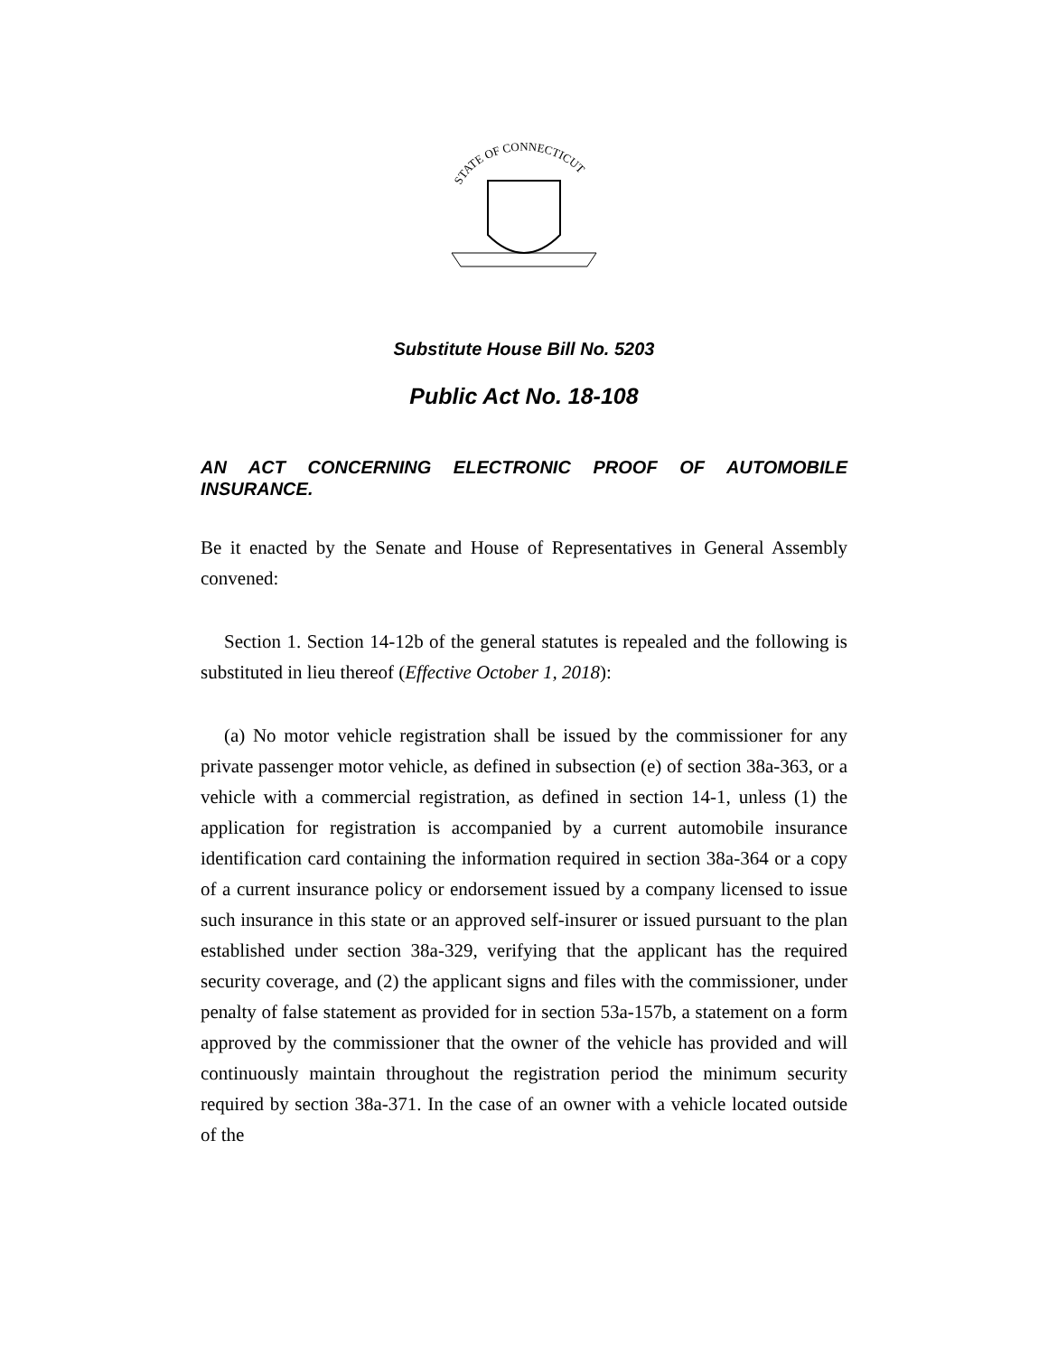STATE OF CONNECTICUT
Substitute House Bill No. 5203
Public Act No. 18-108
AN ACT CONCERNING ELECTRONIC PROOF OF AUTOMOBILE INSURANCE.
Be it enacted by the Senate and House of Representatives in General Assembly convened:
Section 1. Section 14-12b of the general statutes is repealed and the following is substituted in lieu thereof (Effective October 1, 2018):
(a) No motor vehicle registration shall be issued by the commissioner for any private passenger motor vehicle, as defined in subsection (e) of section 38a-363, or a vehicle with a commercial registration, as defined in section 14-1, unless (1) the application for registration is accompanied by a current automobile insurance identification card containing the information required in section 38a-364 or a copy of a current insurance policy or endorsement issued by a company licensed to issue such insurance in this state or an approved self-insurer or issued pursuant to the plan established under section 38a-329, verifying that the applicant has the required security coverage, and (2) the applicant signs and files with the commissioner, under penalty of false statement as provided for in section 53a-157b, a statement on a form approved by the commissioner that the owner of the vehicle has provided and will continuously maintain throughout the registration period the minimum security required by section 38a-371. In the case of an owner with a vehicle located outside of the